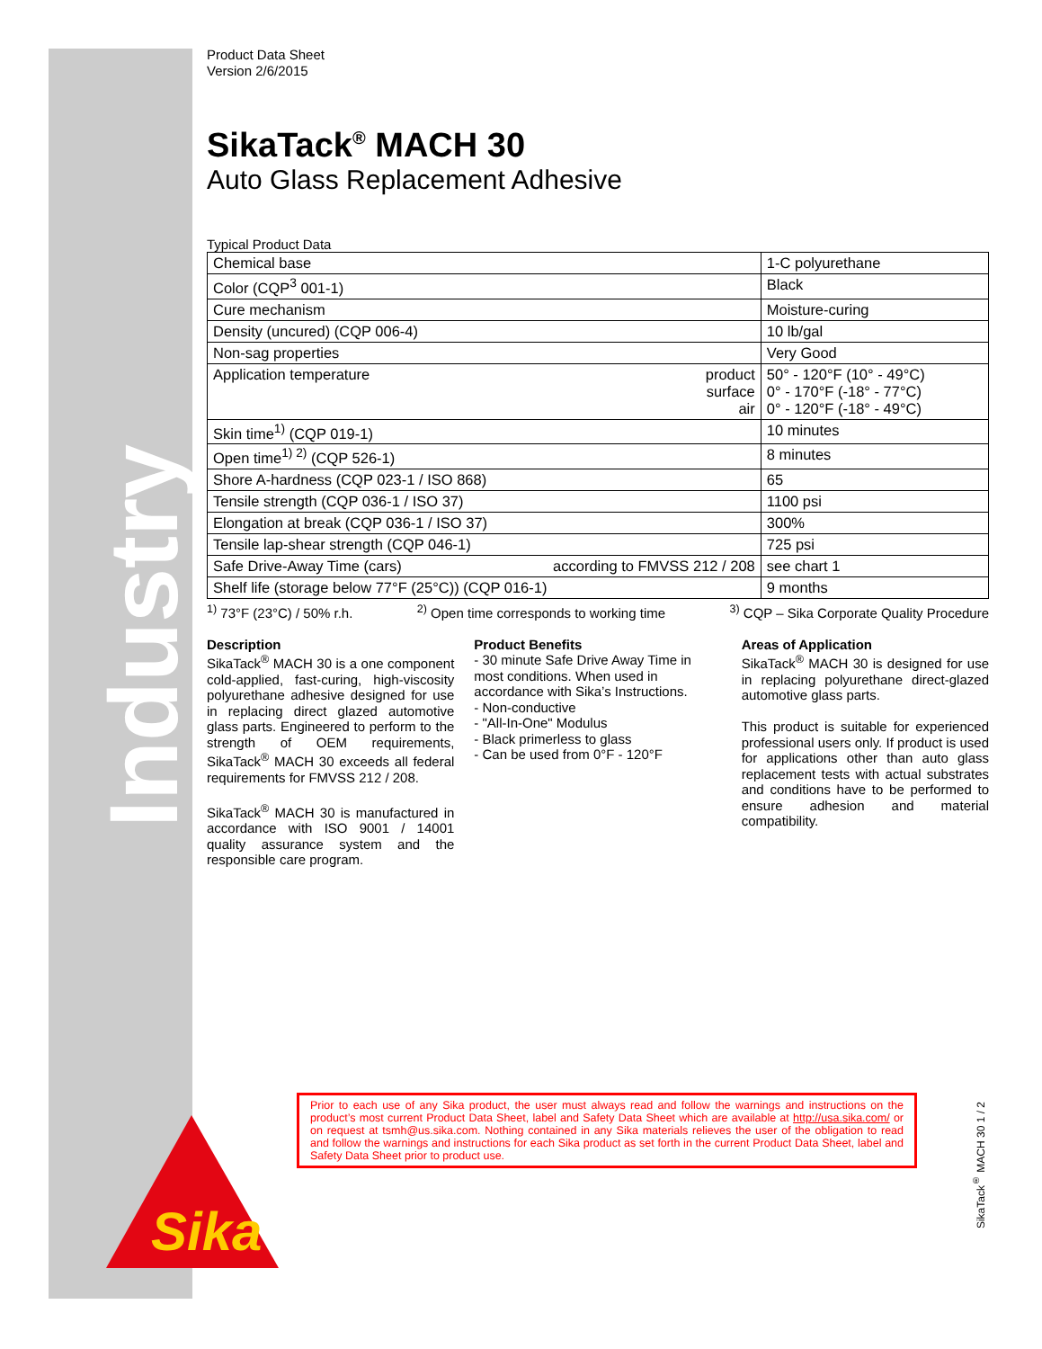Industry
Sika
Product Data Sheet
Version 2/6/2015
SikaTack<sup>®</sup> MACH 30
Auto Glass Replacement Adhesive
Typical Product Data
| Chemical base | | 1-C polyurethane |
| Color (CQP<sup>3</sup> 001-1) | | Black |
| Cure mechanism | | Moisture-curing |
| Density (uncured) (CQP 006-4) | | 10 lb/gal |
| Non-sag properties | | Very Good |
| Application temperature | product surface air | 50° - 120°F (10° - 49°C) 0° - 170°F (-18° - 77°C) 0° - 120°F (-18° - 49°C) |
| Skin time<sup>1)</sup> (CQP 019-1) | | 10 minutes |
| Open time<sup>1) 2)</sup> (CQP 526-1) | | 8 minutes |
| Shore A-hardness (CQP 023-1 / ISO 868) | | 65 |
| Tensile strength (CQP 036-1 / ISO 37) | | 1100 psi |
| Elongation at break (CQP 036-1 / ISO 37) | | 300% |
| Tensile lap-shear strength (CQP 046-1) | | 725 psi |
| Safe Drive-Away Time (cars) | according to FMVSS 212 / 208 | see chart 1 |
| Shelf life (storage below 77°F (25°C)) (CQP 016-1) | | 9 months |
<sup>1)</sup> 73°F (23°C) / 50% r.h. <sup>2)</sup> Open time corresponds to working time <sup>3)</sup> CQP – Sika Corporate Quality Procedure
Description
SikaTack<sup>®</sup> MACH 30 is a one component cold-applied, fast-curing, high-viscosity polyurethane adhesive designed for use in replacing direct glazed automotive glass parts. Engineered to perform to the strength of OEM requirements, SikaTack<sup>®</sup> MACH 30 exceeds all federal requirements for FMVSS 212 / 208.
SikaTack<sup>®</sup> MACH 30 is manufactured in accordance with ISO 9001 / 14001 quality assurance system and the responsible care program.
Product Benefits
- 30 minute Safe Drive Away Time in most conditions. When used in accordance with Sika’s Instructions.
- Non-conductive
- "All-In-One" Modulus
- Black primerless to glass
- Can be used from 0°F - 120°F
Areas of Application
SikaTack<sup>®</sup> MACH 30 is designed for use in replacing polyurethane direct-glazed automotive glass parts.
This product is suitable for experienced professional users only. If product is used for applications other than auto glass replacement tests with actual substrates and conditions have to be performed to ensure adhesion and material compatibility.
Prior to each use of any Sika product, the user must always read and follow the warnings and instructions on the product’s most current Product Data Sheet, label and Safety Data Sheet which are available at http://usa.sika.com/ or on request at tsmh@us.sika.com. Nothing contained in any Sika materials relieves the user of the obligation to read and follow the warnings and instructions for each Sika product as set forth in the current Product Data Sheet, label and Safety Data Sheet prior to product use.
SikaTack<sup>®</sup> MACH 30 1 / 2